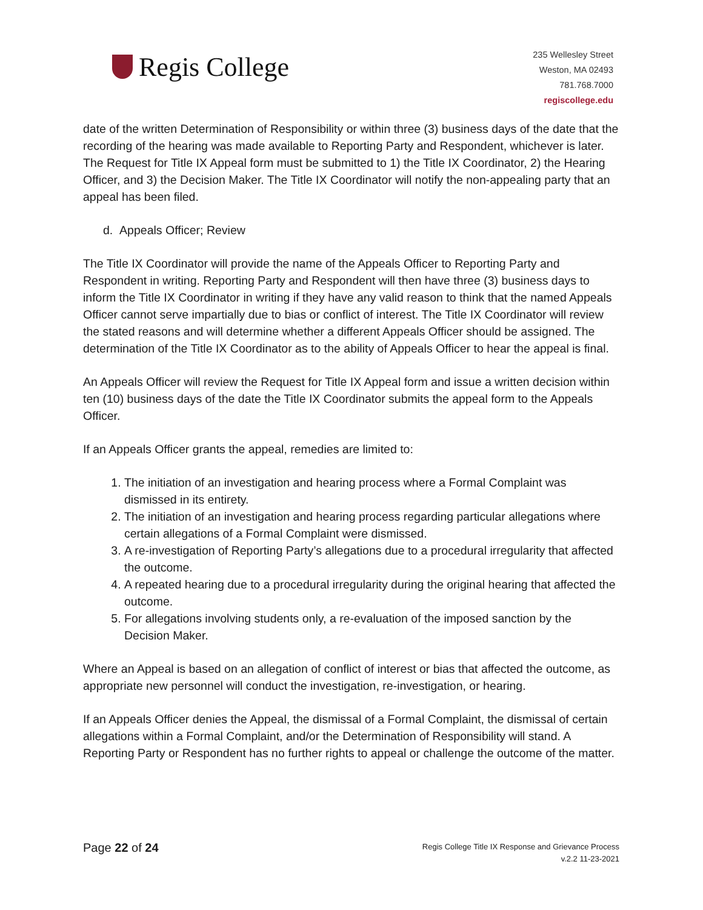Regis College
235 Wellesley Street
Weston, MA 02493
781.768.7000
regiscollege.edu
date of the written Determination of Responsibility or within three (3) business days of the date that the recording of the hearing was made available to Reporting Party and Respondent, whichever is later. The Request for Title IX Appeal form must be submitted to 1) the Title IX Coordinator, 2) the Hearing Officer, and 3) the Decision Maker. The Title IX Coordinator will notify the non-appealing party that an appeal has been filed.
d. Appeals Officer; Review
The Title IX Coordinator will provide the name of the Appeals Officer to Reporting Party and Respondent in writing. Reporting Party and Respondent will then have three (3) business days to inform the Title IX Coordinator in writing if they have any valid reason to think that the named Appeals Officer cannot serve impartially due to bias or conflict of interest. The Title IX Coordinator will review the stated reasons and will determine whether a different Appeals Officer should be assigned. The determination of the Title IX Coordinator as to the ability of Appeals Officer to hear the appeal is final.
An Appeals Officer will review the Request for Title IX Appeal form and issue a written decision within ten (10) business days of the date the Title IX Coordinator submits the appeal form to the Appeals Officer.
If an Appeals Officer grants the appeal, remedies are limited to:
1. The initiation of an investigation and hearing process where a Formal Complaint was dismissed in its entirety.
2. The initiation of an investigation and hearing process regarding particular allegations where certain allegations of a Formal Complaint were dismissed.
3. A re-investigation of Reporting Party’s allegations due to a procedural irregularity that affected the outcome.
4. A repeated hearing due to a procedural irregularity during the original hearing that affected the outcome.
5. For allegations involving students only, a re-evaluation of the imposed sanction by the Decision Maker.
Where an Appeal is based on an allegation of conflict of interest or bias that affected the outcome, as appropriate new personnel will conduct the investigation, re-investigation, or hearing.
If an Appeals Officer denies the Appeal, the dismissal of a Formal Complaint, the dismissal of certain allegations within a Formal Complaint, and/or the Determination of Responsibility will stand. A Reporting Party or Respondent has no further rights to appeal or challenge the outcome of the matter.
Page 22 of 24
Regis College Title IX Response and Grievance Process
v.2.2 11-23-2021